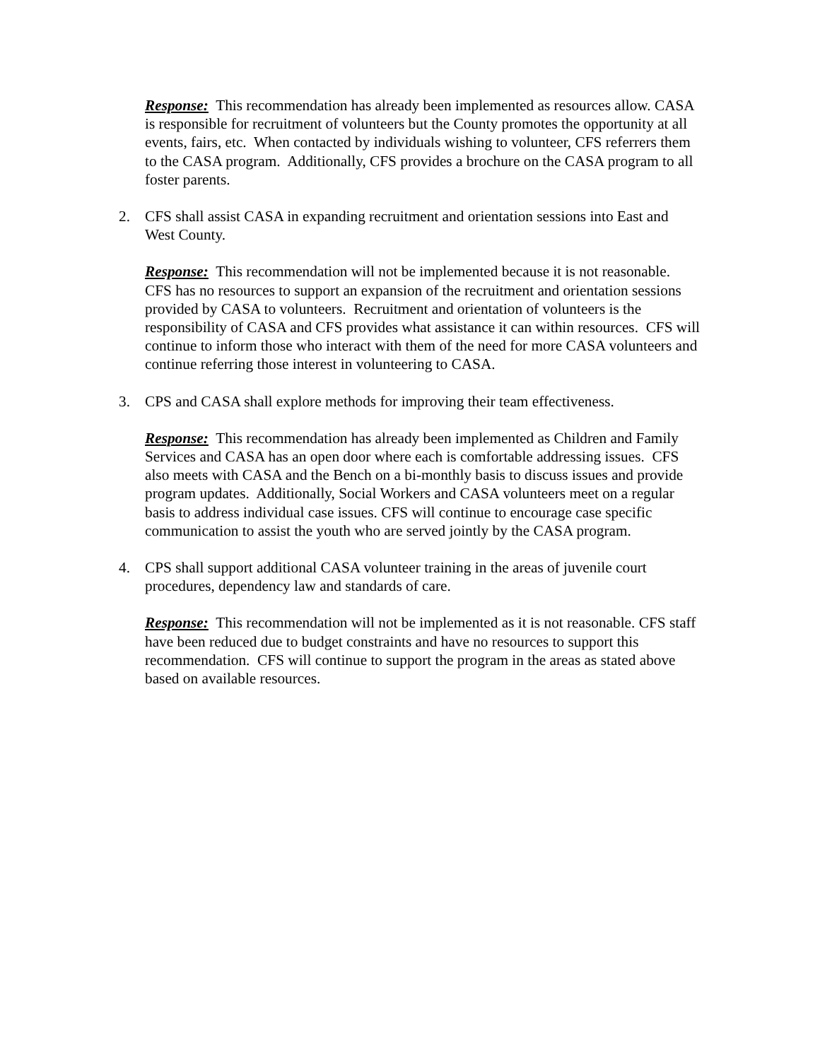Response: This recommendation has already been implemented as resources allow. CASA is responsible for recruitment of volunteers but the County promotes the opportunity at all events, fairs, etc. When contacted by individuals wishing to volunteer, CFS referrers them to the CASA program. Additionally, CFS provides a brochure on the CASA program to all foster parents.
2. CFS shall assist CASA in expanding recruitment and orientation sessions into East and West County.
Response: This recommendation will not be implemented because it is not reasonable. CFS has no resources to support an expansion of the recruitment and orientation sessions provided by CASA to volunteers. Recruitment and orientation of volunteers is the responsibility of CASA and CFS provides what assistance it can within resources. CFS will continue to inform those who interact with them of the need for more CASA volunteers and continue referring those interest in volunteering to CASA.
3. CPS and CASA shall explore methods for improving their team effectiveness.
Response: This recommendation has already been implemented as Children and Family Services and CASA has an open door where each is comfortable addressing issues. CFS also meets with CASA and the Bench on a bi-monthly basis to discuss issues and provide program updates. Additionally, Social Workers and CASA volunteers meet on a regular basis to address individual case issues. CFS will continue to encourage case specific communication to assist the youth who are served jointly by the CASA program.
4. CPS shall support additional CASA volunteer training in the areas of juvenile court procedures, dependency law and standards of care.
Response: This recommendation will not be implemented as it is not reasonable. CFS staff have been reduced due to budget constraints and have no resources to support this recommendation. CFS will continue to support the program in the areas as stated above based on available resources.